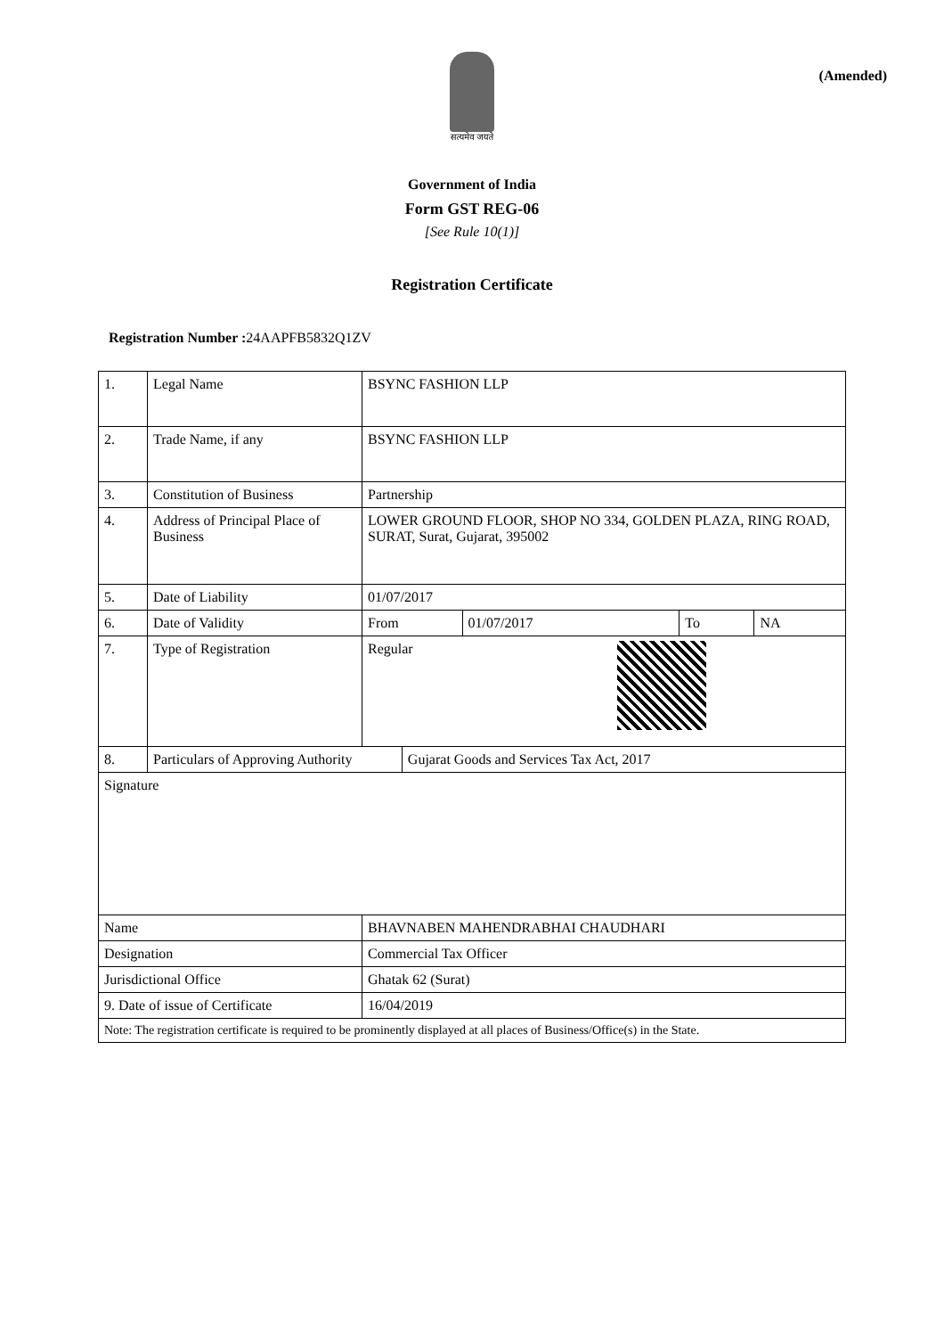सत्यमेव जयते
(Amended)
Government of India
Form GST REG-06
[See Rule 10(1)]
Registration Certificate
Registration Number : 24AAPFB5832Q1ZV
| 1. | Legal Name | BSYNC FASHION LLP | | | | |
| 2. | Trade Name, if any | BSYNC FASHION LLP | | | | |
| 3. | Constitution of Business | Partnership | | | | |
| 4. | Address of Principal Place of Business | LOWER GROUND FLOOR, SHOP NO 334, GOLDEN PLAZA, RING ROAD, SURAT, Surat, Gujarat, 395002 | | | | |
| 5. | Date of Liability | 01/07/2017 | | | | |
| 6. | Date of Validity | From | | 01/07/2017 | To | NA |
| 7. | Type of Registration | Regular | | | | |
| 8. | Particulars of Approving Authority | | Gujarat Goods and Services Tax Act, 2017 | | | |
| Signature | | | | | | |
| Name | | BHAVNABEN MAHENDRABHAI CHAUDHARI | | | | |
| Designation | | Commercial Tax Officer | | | | |
| Jurisdictional Office | | Ghatak 62 (Surat) | | | | |
| 9. Date of issue of Certificate | | 16/04/2019 | | | | |
| Note: The registration certificate is required to be prominently displayed at all places of Business/Office(s) in the State. | | | | | | |